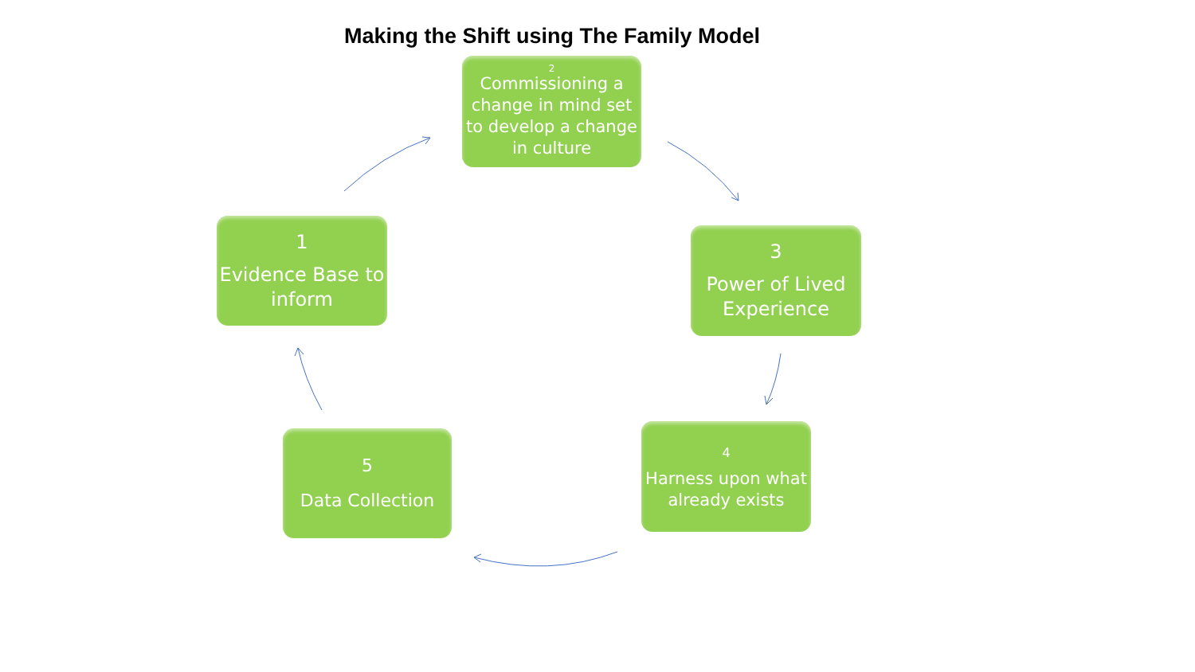Making the Shift using The Family Model
2
Commissioning a change in mind set to develop a change in culture
1
Evidence Base to inform
3
Power of Lived Experience
4
Harness upon what already exists
5
Data Collection